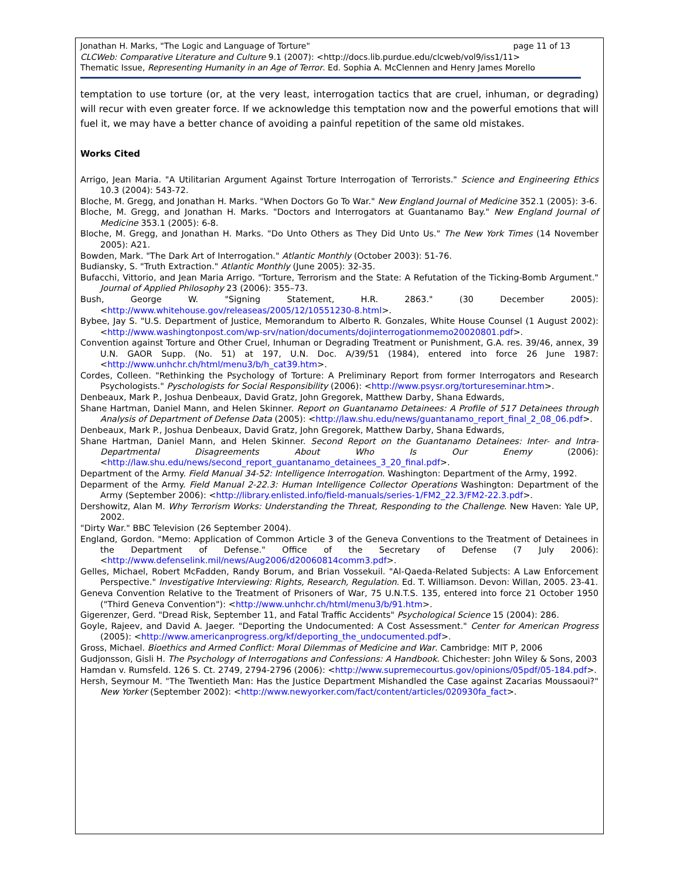Jonathan H. Marks, "The Logic and Language of Torture" page 11 of 13
CLCWeb: Comparative Literature and Culture 9.1 (2007): <http://docs.lib.purdue.edu/clcweb/vol9/iss1/11>
Thematic Issue, Representing Humanity in an Age of Terror. Ed. Sophia A. McClennen and Henry James Morello
temptation to use torture (or, at the very least, interrogation tactics that are cruel, inhuman, or degrading) will recur with even greater force. If we acknowledge this temptation now and the powerful emotions that will fuel it, we may have a better chance of avoiding a painful repetition of the same old mistakes.
Works Cited
Arrigo, Jean Maria. "A Utilitarian Argument Against Torture Interrogation of Terrorists." Science and Engineering Ethics 10.3 (2004): 543-72.
Bloche, M. Gregg, and Jonathan H. Marks. "When Doctors Go To War." New England Journal of Medicine 352.1 (2005): 3-6.
Bloche, M. Gregg, and Jonathan H. Marks. "Doctors and Interrogators at Guantanamo Bay." New England Journal of Medicine 353.1 (2005): 6-8.
Bloche, M. Gregg, and Jonathan H. Marks. "Do Unto Others as They Did Unto Us." The New York Times (14 November 2005): A21.
Bowden, Mark. "The Dark Art of Interrogation." Atlantic Monthly (October 2003): 51-76.
Budiansky, S. "Truth Extraction." Atlantic Monthly (June 2005): 32-35.
Bufacchi, Vittorio, and Jean Maria Arrigo. "Torture, Terrorism and the State: A Refutation of the Ticking-Bomb Argument." Journal of Applied Philosophy 23 (2006): 355–73.
Bush, George W. "Signing Statement, H.R. 2863." (30 December 2005): <http://www.whitehouse.gov/releaseas/2005/12/10551230-8.html>.
Bybee, Jay S. "U.S. Department of Justice, Memorandum to Alberto R. Gonzales, White House Counsel (1 August 2002): <http://www.washingtonpost.com/wp-srv/nation/documents/dojinterrogationmemo20020801.pdf>.
Convention against Torture and Other Cruel, Inhuman or Degrading Treatment or Punishment, G.A. res. 39/46, annex, 39 U.N. GAOR Supp. (No. 51) at 197, U.N. Doc. A/39/51 (1984), entered into force 26 June 1987: <http://www.unhchr.ch/html/menu3/b/h_cat39.htm>.
Cordes, Colleen. "Rethinking the Psychology of Torture: A Preliminary Report from former Interrogators and Research Psychologists." Pyschologists for Social Responsibility (2006): <http://www.psysr.org/tortureseminar.htm>.
Denbeaux, Mark P., Joshua Denbeaux, David Gratz, John Gregorek, Matthew Darby, Shana Edwards,
Shane Hartman, Daniel Mann, and Helen Skinner. Report on Guantanamo Detainees: A Profile of 517 Detainees through Analysis of Department of Defense Data (2005): <http://law.shu.edu/news/guantanamo_report_final_2_08_06.pdf>.
Denbeaux, Mark P., Joshua Denbeaux, David Gratz, John Gregorek, Matthew Darby, Shana Edwards,
Shane Hartman, Daniel Mann, and Helen Skinner. Second Report on the Guantanamo Detainees: Inter- and Intra-Departmental Disagreements About Who Is Our Enemy (2006): <http://law.shu.edu/news/second_report_guantanamo_detainees_3_20_final.pdf>.
Department of the Army. Field Manual 34-52: Intelligence Interrogation. Washington: Department of the Army, 1992.
Deparment of the Army. Field Manual 2-22.3: Human Intelligence Collector Operations Washington: Department of the Army (September 2006): <http://library.enlisted.info/field-manuals/series-1/FM2_22.3/FM2-22.3.pdf>.
Dershowitz, Alan M. Why Terrorism Works: Understanding the Threat, Responding to the Challenge. New Haven: Yale UP, 2002.
"Dirty War." BBC Television (26 September 2004).
England, Gordon. "Memo: Application of Common Article 3 of the Geneva Conventions to the Treatment of Detainees in the Department of Defense." Office of the Secretary of Defense (7 July 2006): <http://www.defenselink.mil/news/Aug2006/d20060814comm3.pdf>.
Gelles, Michael, Robert McFadden, Randy Borum, and Brian Vossekuil. "Al-Qaeda-Related Subjects: A Law Enforcement Perspective." Investigative Interviewing: Rights, Research, Regulation. Ed. T. Williamson. Devon: Willan, 2005. 23-41.
Geneva Convention Relative to the Treatment of Prisoners of War, 75 U.N.T.S. 135, entered into force 21 October 1950 ("Third Geneva Convention"): <http://www.unhchr.ch/html/menu3/b/91.htm>.
Gigerenzer, Gerd. "Dread Risk, September 11, and Fatal Traffic Accidents" Psychological Science 15 (2004): 286.
Goyle, Rajeev, and David A. Jaeger. "Deporting the Undocumented: A Cost Assessment." Center for American Progress (2005): <http://www.americanprogress.org/kf/deporting_the_undocumented.pdf>.
Gross, Michael. Bioethics and Armed Conflict: Moral Dilemmas of Medicine and War. Cambridge: MIT P, 2006
Gudjonsson, Gisli H. The Psychology of Interrogations and Confessions: A Handbook. Chichester: John Wiley & Sons, 2003
Hamdan v. Rumsfeld. 126 S. Ct. 2749, 2794-2796 (2006): <http://www.supremecourtus.gov/opinions/05pdf/05-184.pdf>.
Hersh, Seymour M. "The Twentieth Man: Has the Justice Department Mishandled the Case against Zacarias Moussaoui?" New Yorker (September 2002): <http://www.newyorker.com/fact/content/articles/020930fa_fact>.